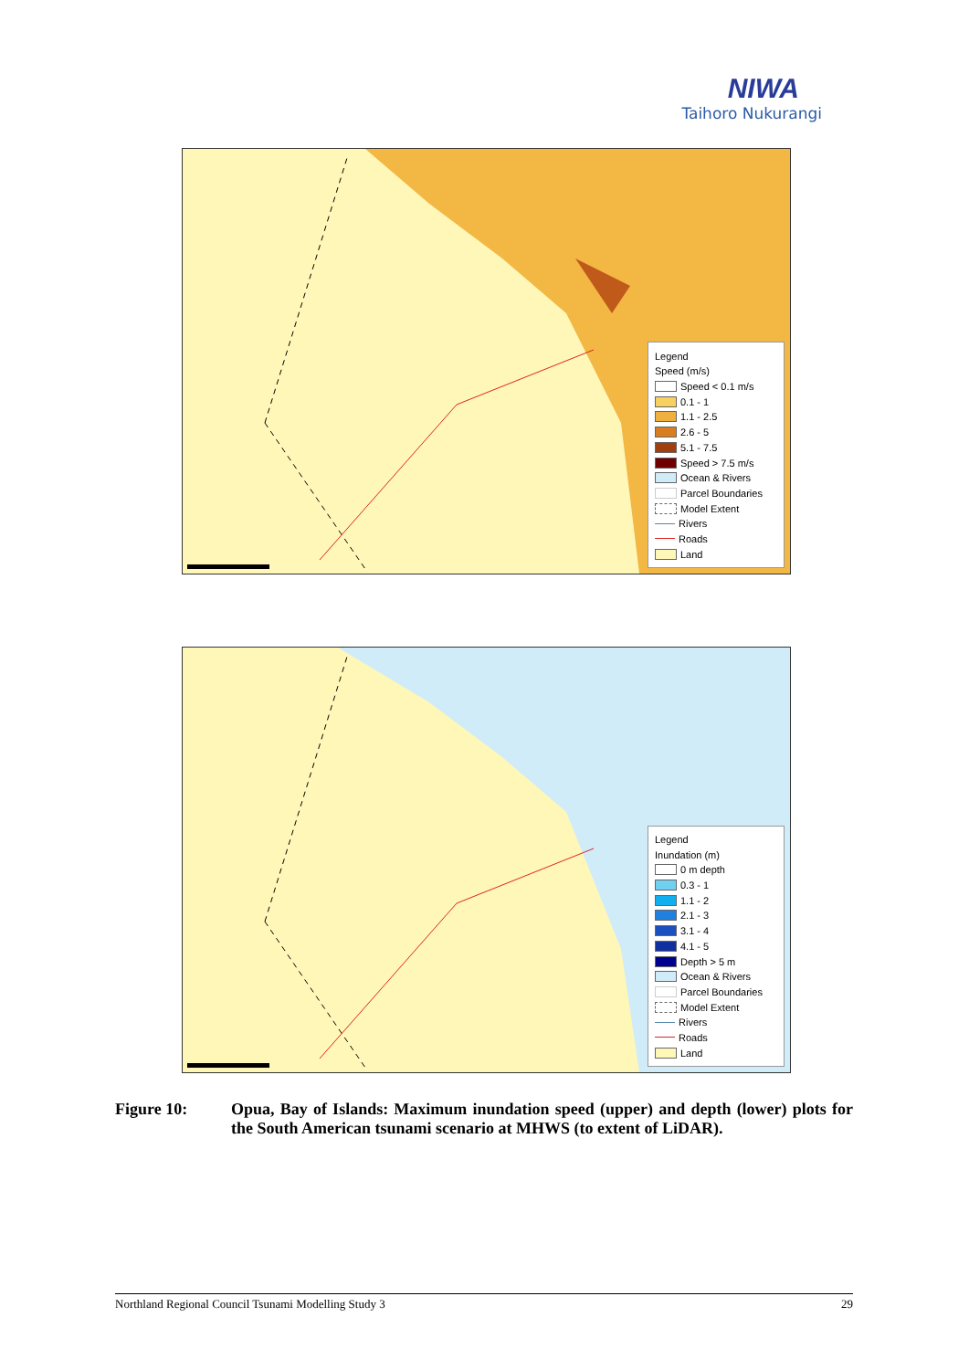NIWA
Taihoro Nukurangi
Legend
Speed (m/s)
Speed < 0.1 m/s
0.1 - 1
1.1 - 2.5
2.6 - 5
5.1 - 7.5
Speed > 7.5 m/s
Ocean & Rivers
Parcel Boundaries
Model Extent
Rivers
Roads
Land
Legend
Inundation (m)
0 m depth
0.3 - 1
1.1 - 2
2.1 - 3
3.1 - 4
4.1 - 5
Depth > 5 m
Ocean & Rivers
Parcel Boundaries
Model Extent
Rivers
Roads
Land
Figure 10: Opua, Bay of Islands: Maximum inundation speed (upper) and depth (lower) plots for the South American tsunami scenario at MHWS (to extent of LiDAR).
Northland Regional Council Tsunami Modelling Study 3 29